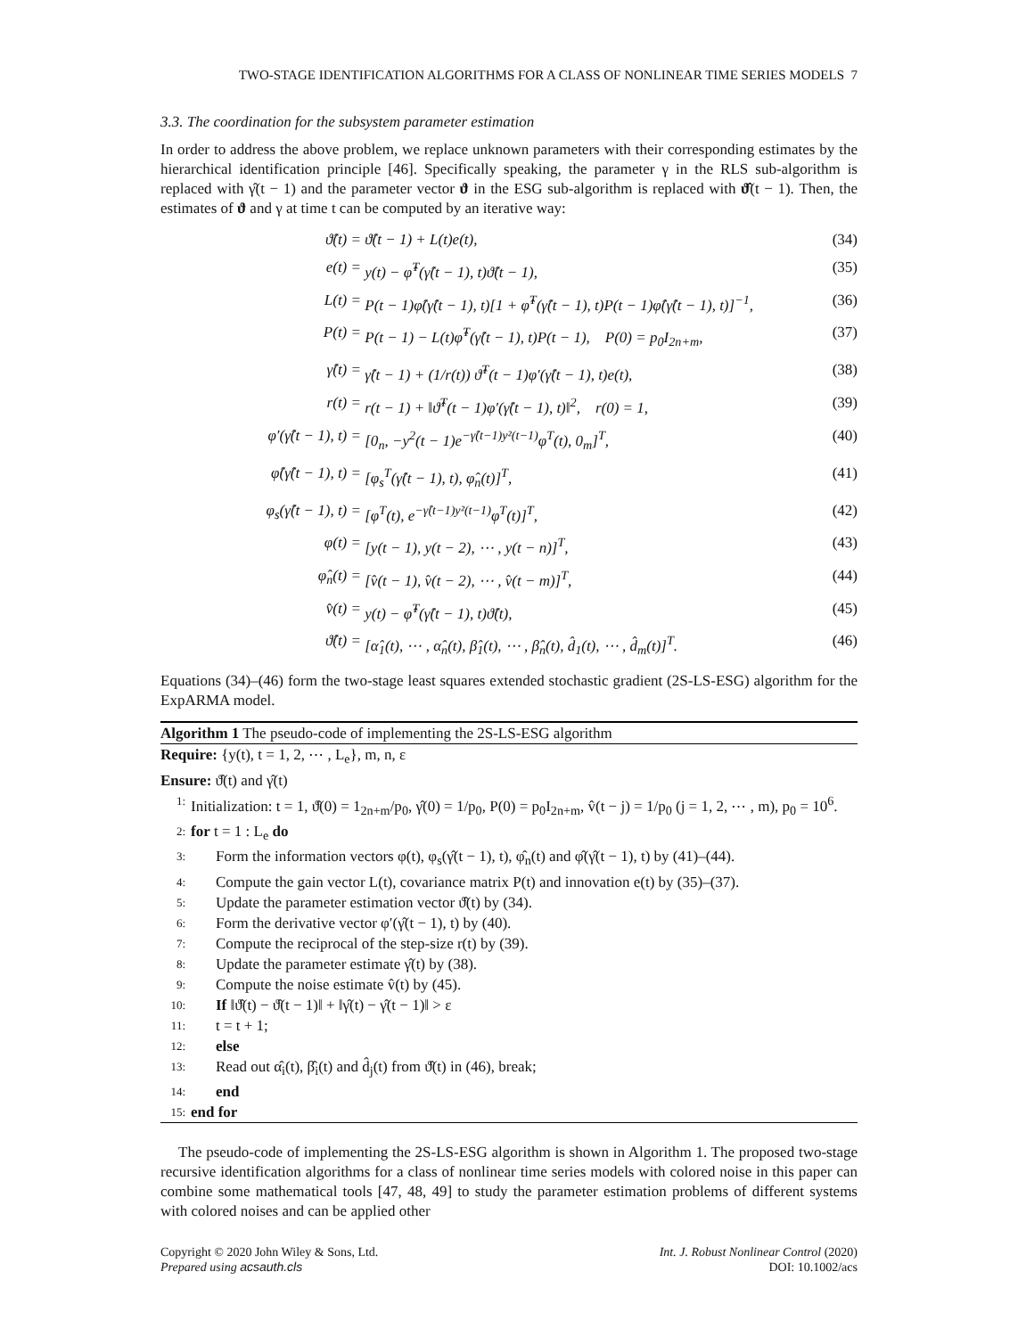TWO-STAGE IDENTIFICATION ALGORITHMS FOR A CLASS OF NONLINEAR TIME SERIES MODELS 7
3.3. The coordination for the subsystem parameter estimation
In order to address the above problem, we replace unknown parameters with their corresponding estimates by the hierarchical identification principle [46]. Specifically speaking, the parameter γ in the RLS sub-algorithm is replaced with γ̂(t − 1) and the parameter vector ϑ in the ESG sub-algorithm is replaced with ϑ̂(t − 1). Then, the estimates of ϑ and γ at time t can be computed by an iterative way:
ϑ̂(t) = ϑ̂(t − 1) + L(t)e(t), (34)
e(t) = y(t) − φ̂<sup>T</sup>(γ̂(t − 1), t)ϑ̂(t − 1), (35)
L(t) = P(t − 1)φ̂(γ̂(t − 1), t)[1 + φ̂<sup>T</sup>(γ̂(t − 1), t)P(t − 1)φ̂(γ̂(t − 1), t)]<sup>−1</sup>, (36)
P(t) = P(t − 1) − L(t)φ̂<sup>T</sup>(γ̂(t − 1), t)P(t − 1), P(0) = p<sub>0</sub>I<sub>2n+m</sub>, (37)
γ̂(t) = γ̂(t − 1) + (1/r(t)) ϑ̂<sup>T</sup>(t − 1)φ′(γ̂(t − 1), t)e(t), (38)
r(t) = r(t − 1) + ‖ϑ̂<sup>T</sup>(t − 1)φ′(γ̂(t − 1), t)‖<sup>2</sup>, r(0) = 1, (39)
φ′(γ̂(t − 1), t) = [0<sub>n</sub>, −y<sup>2</sup>(t − 1)e<sup>−γ̂(t−1)y²(t−1)</sup>φ<sup>T</sup>(t), 0<sub>m</sub>]<sup>T</sup>, (40)
φ̂(γ̂(t − 1), t) = [φ<sub>s</sub><sup>T</sup>(γ̂(t − 1), t), φ̂<sub>n</sub>(t)]<sup>T</sup>, (41)
φ<sub>s</sub>(γ̂(t − 1), t) = [φ<sup>T</sup>(t), e<sup>−γ̂(t−1)y²(t−1)</sup>φ<sup>T</sup>(t)]<sup>T</sup>, (42)
φ(t) = [y(t − 1), y(t − 2), ⋯ , y(t − n)]<sup>T</sup>, (43)
φ̂<sub>n</sub>(t) = [v̂(t − 1), v̂(t − 2), ⋯ , v̂(t − m)]<sup>T</sup>, (44)
v̂(t) = y(t) − φ̂<sup>T</sup>(γ̂(t − 1), t)ϑ̂(t), (45)
ϑ̂(t) = [α̂<sub>1</sub>(t), ⋯ , α̂<sub>n</sub>(t), β̂<sub>1</sub>(t), ⋯ , β̂<sub>n</sub>(t), d̂<sub>1</sub>(t), ⋯ , d̂<sub>m</sub>(t)]<sup>T</sup>. (46)
Equations (34)–(46) form the two-stage least squares extended stochastic gradient (2S-LS-ESG) algorithm for the ExpARMA model.
Algorithm 1 The pseudo-code of implementing the 2S-LS-ESG algorithm
Require: {y(t), t = 1, 2, ⋯ , L<sub>e</sub>}, m, n, ε
Ensure: ϑ̂(t) and γ̂(t)
1: Initialization: t = 1, ϑ̂(0) = 1<sub>2n+m</sub>/p<sub>0</sub>, γ̂(0) = 1/p<sub>0</sub>, P(0) = p<sub>0</sub>I<sub>2n+m</sub>, v̂(t − j) = 1/p<sub>0</sub> (j = 1, 2, ⋯ , m), p<sub>0</sub> = 10<sup>6</sup>.
2: for t = 1 : L<sub>e</sub> do
3: Form the information vectors φ(t), φ<sub>s</sub>(γ̂(t − 1), t), φ̂<sub>n</sub>(t) and φ̂(γ̂(t − 1), t) by (41)–(44).
4: Compute the gain vector L(t), covariance matrix P(t) and innovation e(t) by (35)–(37).
5: Update the parameter estimation vector ϑ̂(t) by (34).
6: Form the derivative vector φ′(γ̂(t − 1), t) by (40).
7: Compute the reciprocal of the step-size r(t) by (39).
8: Update the parameter estimate γ̂(t) by (38).
9: Compute the noise estimate v̂(t) by (45).
10: If ‖ϑ̂(t) − ϑ̂(t − 1)‖ + ‖γ̂(t) − γ̂(t − 1)‖ > ε
11: t = t + 1;
12: else
13: Read out α̂<sub>i</sub>(t), β̂<sub>i</sub>(t) and d̂<sub>j</sub>(t) from ϑ̂(t) in (46), break;
14: end
15: end for
The pseudo-code of implementing the 2S-LS-ESG algorithm is shown in Algorithm 1. The proposed two-stage recursive identification algorithms for a class of nonlinear time series models with colored noise in this paper can combine some mathematical tools [47, 48, 49] to study the parameter estimation problems of different systems with colored noises and can be applied other
Copyright © 2020 John Wiley & Sons, Ltd.
Prepared using acsauth.cls
Int. J. Robust Nonlinear Control (2020)
DOI: 10.1002/acs